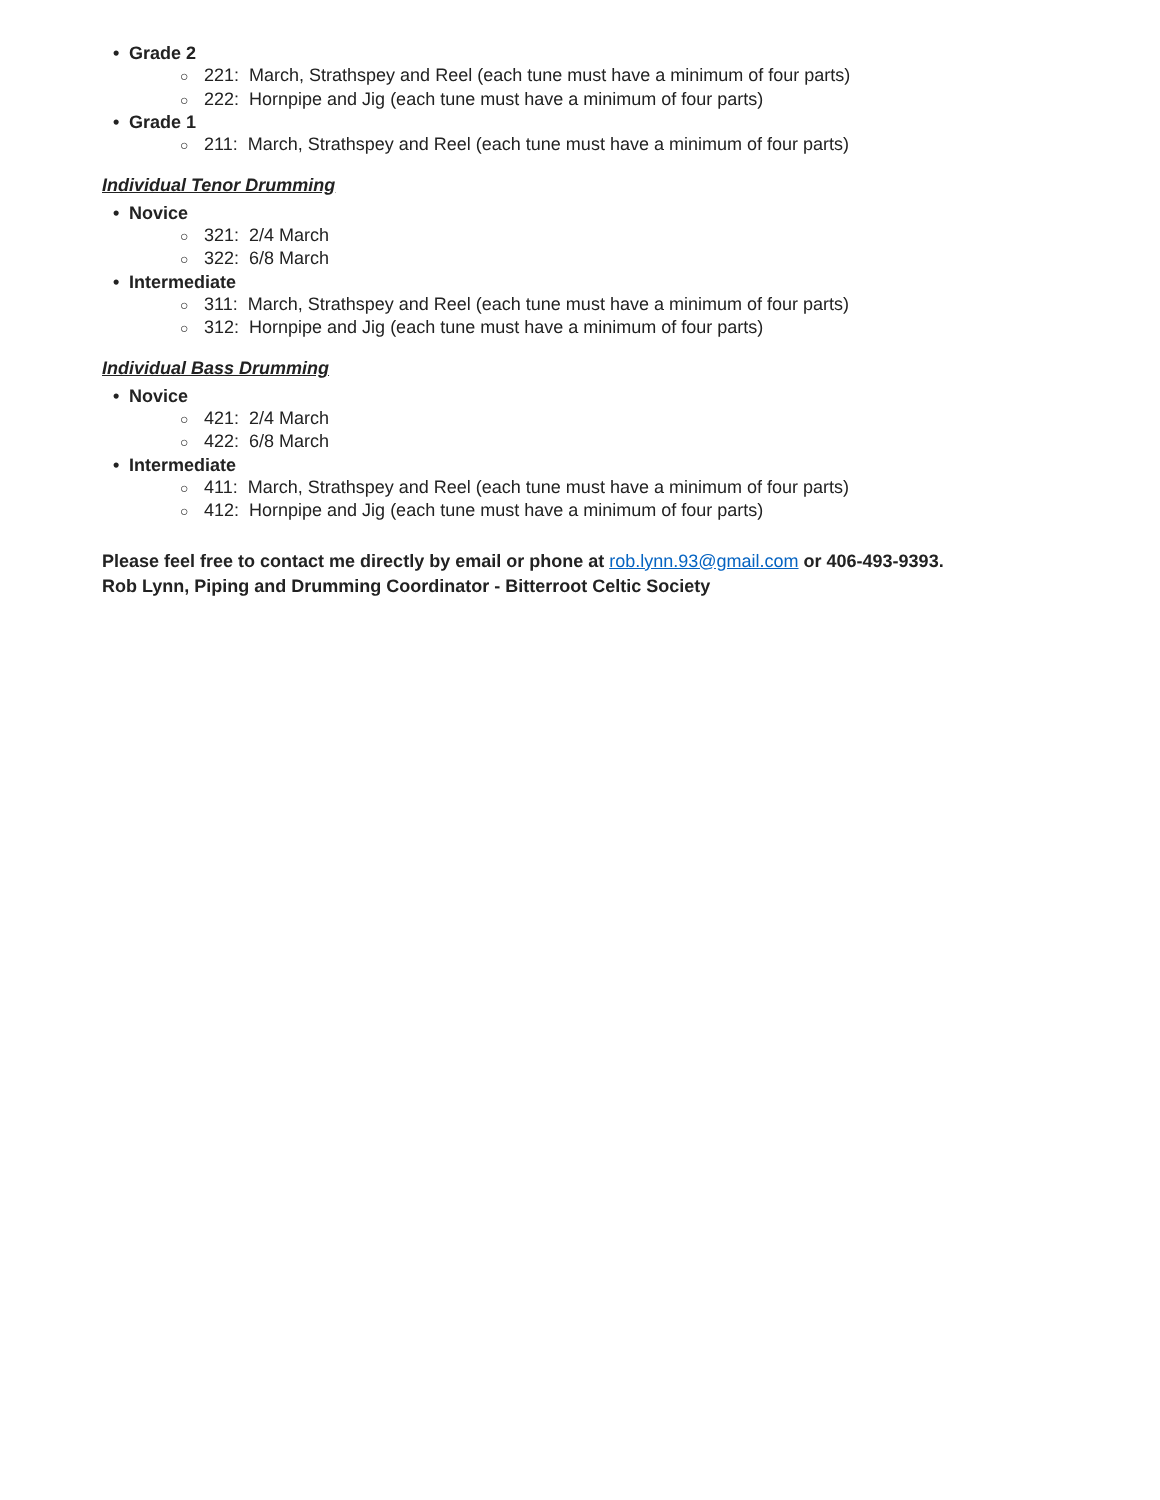• Grade 2
○ 221: March, Strathspey and Reel (each tune must have a minimum of four parts)
○ 222: Hornpipe and Jig (each tune must have a minimum of four parts)
• Grade 1
○ 211: March, Strathspey and Reel (each tune must have a minimum of four parts)
Individual Tenor Drumming
• Novice
○ 321: 2/4 March
○ 322: 6/8 March
• Intermediate
○ 311: March, Strathspey and Reel (each tune must have a minimum of four parts)
○ 312: Hornpipe and Jig (each tune must have a minimum of four parts)
Individual Bass Drumming
• Novice
○ 421: 2/4 March
○ 422: 6/8 March
• Intermediate
○ 411: March, Strathspey and Reel (each tune must have a minimum of four parts)
○ 412: Hornpipe and Jig (each tune must have a minimum of four parts)
Please feel free to contact me directly by email or phone at rob.lynn.93@gmail.com or 406-493-9393.
Rob Lynn, Piping and Drumming Coordinator - Bitterroot Celtic Society